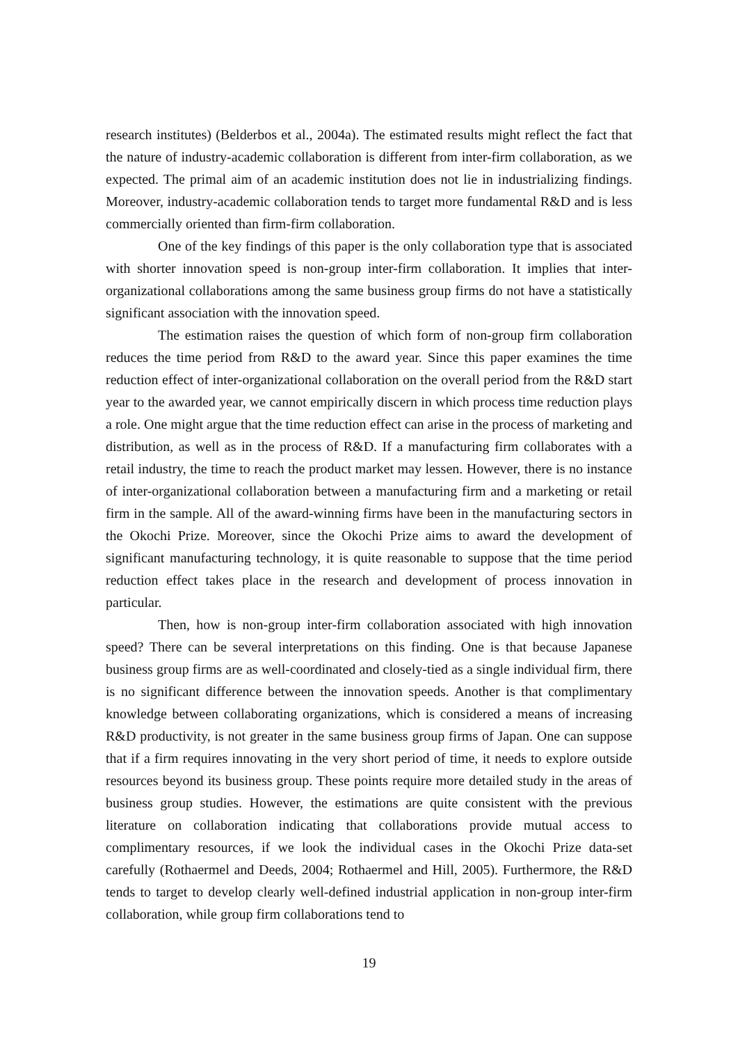research institutes) (Belderbos et al., 2004a). The estimated results might reflect the fact that the nature of industry-academic collaboration is different from inter-firm collaboration, as we expected. The primal aim of an academic institution does not lie in industrializing findings. Moreover, industry-academic collaboration tends to target more fundamental R&D and is less commercially oriented than firm-firm collaboration.
One of the key findings of this paper is the only collaboration type that is associated with shorter innovation speed is non-group inter-firm collaboration. It implies that inter-organizational collaborations among the same business group firms do not have a statistically significant association with the innovation speed.
The estimation raises the question of which form of non-group firm collaboration reduces the time period from R&D to the award year. Since this paper examines the time reduction effect of inter-organizational collaboration on the overall period from the R&D start year to the awarded year, we cannot empirically discern in which process time reduction plays a role. One might argue that the time reduction effect can arise in the process of marketing and distribution, as well as in the process of R&D. If a manufacturing firm collaborates with a retail industry, the time to reach the product market may lessen. However, there is no instance of inter-organizational collaboration between a manufacturing firm and a marketing or retail firm in the sample. All of the award-winning firms have been in the manufacturing sectors in the Okochi Prize. Moreover, since the Okochi Prize aims to award the development of significant manufacturing technology, it is quite reasonable to suppose that the time period reduction effect takes place in the research and development of process innovation in particular.
Then, how is non-group inter-firm collaboration associated with high innovation speed? There can be several interpretations on this finding. One is that because Japanese business group firms are as well-coordinated and closely-tied as a single individual firm, there is no significant difference between the innovation speeds. Another is that complimentary knowledge between collaborating organizations, which is considered a means of increasing R&D productivity, is not greater in the same business group firms of Japan. One can suppose that if a firm requires innovating in the very short period of time, it needs to explore outside resources beyond its business group. These points require more detailed study in the areas of business group studies. However, the estimations are quite consistent with the previous literature on collaboration indicating that collaborations provide mutual access to complimentary resources, if we look the individual cases in the Okochi Prize data-set carefully (Rothaermel and Deeds, 2004; Rothaermel and Hill, 2005). Furthermore, the R&D tends to target to develop clearly well-defined industrial application in non-group inter-firm collaboration, while group firm collaborations tend to
19